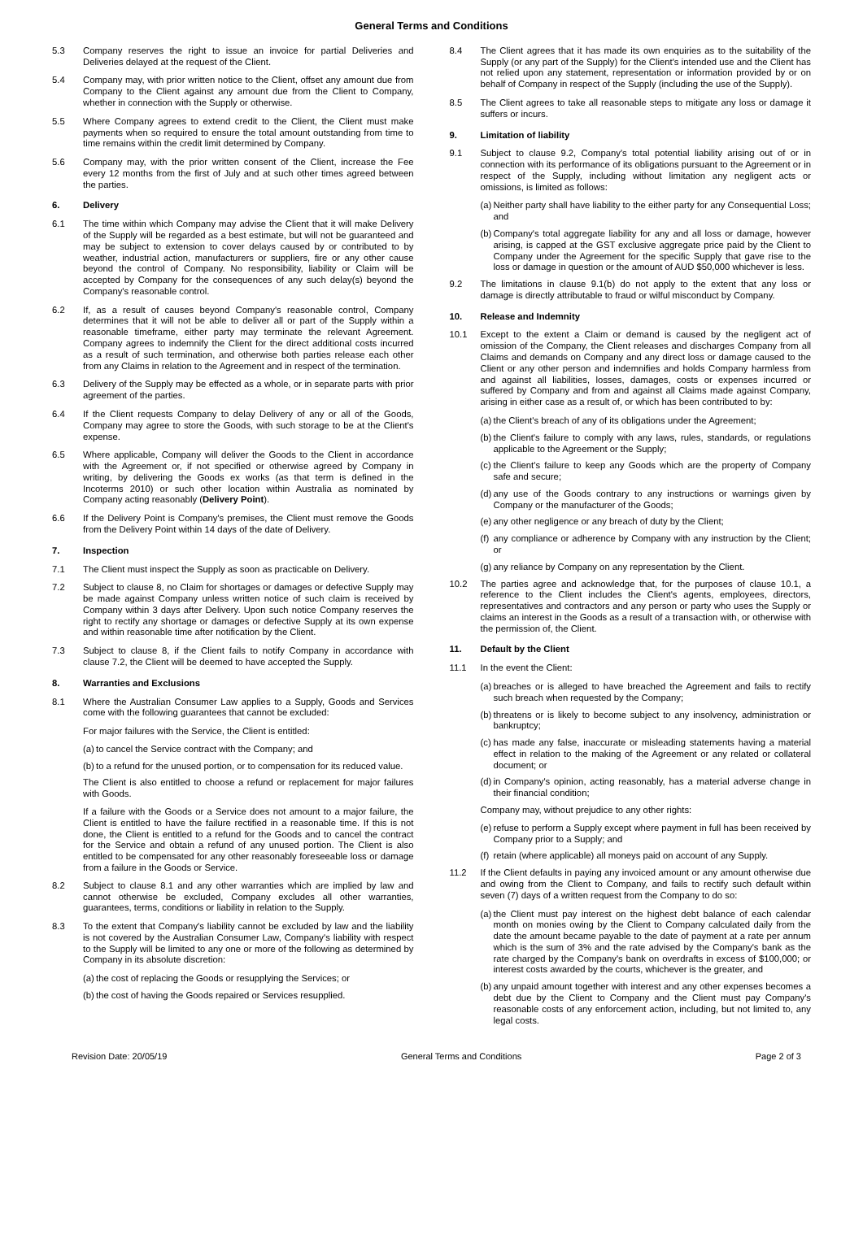General Terms and Conditions
5.3 Company reserves the right to issue an invoice for partial Deliveries and Deliveries delayed at the request of the Client.
5.4 Company may, with prior written notice to the Client, offset any amount due from Company to the Client against any amount due from the Client to Company, whether in connection with the Supply or otherwise.
5.5 Where Company agrees to extend credit to the Client, the Client must make payments when so required to ensure the total amount outstanding from time to time remains within the credit limit determined by Company.
5.6 Company may, with the prior written consent of the Client, increase the Fee every 12 months from the first of July and at such other times agreed between the parties.
6. Delivery
6.1 The time within which Company may advise the Client that it will make Delivery of the Supply will be regarded as a best estimate, but will not be guaranteed and may be subject to extension to cover delays caused by or contributed to by weather, industrial action, manufacturers or suppliers, fire or any other cause beyond the control of Company. No responsibility, liability or Claim will be accepted by Company for the consequences of any such delay(s) beyond the Company's reasonable control.
6.2 If, as a result of causes beyond Company's reasonable control, Company determines that it will not be able to deliver all or part of the Supply within a reasonable timeframe, either party may terminate the relevant Agreement. Company agrees to indemnify the Client for the direct additional costs incurred as a result of such termination, and otherwise both parties release each other from any Claims in relation to the Agreement and in respect of the termination.
6.3 Delivery of the Supply may be effected as a whole, or in separate parts with prior agreement of the parties.
6.4 If the Client requests Company to delay Delivery of any or all of the Goods, Company may agree to store the Goods, with such storage to be at the Client's expense.
6.5 Where applicable, Company will deliver the Goods to the Client in accordance with the Agreement or, if not specified or otherwise agreed by Company in writing, by delivering the Goods ex works (as that term is defined in the Incoterms 2010) or such other location within Australia as nominated by Company acting reasonably (Delivery Point).
6.6 If the Delivery Point is Company's premises, the Client must remove the Goods from the Delivery Point within 14 days of the date of Delivery.
7. Inspection
7.1 The Client must inspect the Supply as soon as practicable on Delivery.
7.2 Subject to clause 8, no Claim for shortages or damages or defective Supply may be made against Company unless written notice of such claim is received by Company within 3 days after Delivery. Upon such notice Company reserves the right to rectify any shortage or damages or defective Supply at its own expense and within reasonable time after notification by the Client.
7.3 Subject to clause 8, if the Client fails to notify Company in accordance with clause 7.2, the Client will be deemed to have accepted the Supply.
8. Warranties and Exclusions
8.1 Where the Australian Consumer Law applies to a Supply, Goods and Services come with the following guarantees that cannot be excluded:
For major failures with the Service, the Client is entitled:
(a)
to cancel the Service contract with the Company; and
(b)
to a refund for the unused portion, or to compensation for its reduced value.
The Client is also entitled to choose a refund or replacement for major failures with Goods.
If a failure with the Goods or a Service does not amount to a major failure, the Client is entitled to have the failure rectified in a reasonable time. If this is not done, the Client is entitled to a refund for the Goods and to cancel the contract for the Service and obtain a refund of any unused portion. The Client is also entitled to be compensated for any other reasonably foreseeable loss or damage from a failure in the Goods or Service.
8.2 Subject to clause 8.1 and any other warranties which are implied by law and cannot otherwise be excluded, Company excludes all other warranties, guarantees, terms, conditions or liability in relation to the Supply.
8.3 To the extent that Company's liability cannot be excluded by law and the liability is not covered by the Australian Consumer Law, Company's liability with respect to the Supply will be limited to any one or more of the following as determined by Company in its absolute discretion:
(a)
the cost of replacing the Goods or resupplying the Services; or
(b)
the cost of having the Goods repaired or Services resupplied.
8.4 The Client agrees that it has made its own enquiries as to the suitability of the Supply (or any part of the Supply) for the Client's intended use and the Client has not relied upon any statement, representation or information provided by or on behalf of Company in respect of the Supply (including the use of the Supply).
8.5 The Client agrees to take all reasonable steps to mitigate any loss or damage it suffers or incurs.
9. Limitation of liability
9.1 Subject to clause 9.2, Company's total potential liability arising out of or in connection with its performance of its obligations pursuant to the Agreement or in respect of the Supply, including without limitation any negligent acts or omissions, is limited as follows:
(a)
Neither party shall have liability to the either party for any Consequential Loss; and
(b)
Company's total aggregate liability for any and all loss or damage, however arising, is capped at the GST exclusive aggregate price paid by the Client to Company under the Agreement for the specific Supply that gave rise to the loss or damage in question or the amount of AUD $50,000 whichever is less.
9.2 The limitations in clause 9.1(b) do not apply to the extent that any loss or damage is directly attributable to fraud or wilful misconduct by Company.
10. Release and Indemnity
10.1 Except to the extent a Claim or demand is caused by the negligent act of omission of the Company, the Client releases and discharges Company from all Claims and demands on Company and any direct loss or damage caused to the Client or any other person and indemnifies and holds Company harmless from and against all liabilities, losses, damages, costs or expenses incurred or suffered by Company and from and against all Claims made against Company, arising in either case as a result of, or which has been contributed to by:
(a)
the Client's breach of any of its obligations under the Agreement;
(b)
the Client's failure to comply with any laws, rules, standards, or regulations applicable to the Agreement or the Supply;
(c)
the Client's failure to keep any Goods which are the property of Company safe and secure;
(d)
any use of the Goods contrary to any instructions or warnings given by Company or the manufacturer of the Goods;
(e)
any other negligence or any breach of duty by the Client;
(f)
any compliance or adherence by Company with any instruction by the Client; or
(g)
any reliance by Company on any representation by the Client.
10.2 The parties agree and acknowledge that, for the purposes of clause 10.1, a reference to the Client includes the Client's agents, employees, directors, representatives and contractors and any person or party who uses the Supply or claims an interest in the Goods as a result of a transaction with, or otherwise with the permission of, the Client.
11. Default by the Client
11.1 In the event the Client:
(a)
breaches or is alleged to have breached the Agreement and fails to rectify such breach when requested by the Company;
(b)
threatens or is likely to become subject to any insolvency, administration or bankruptcy;
(c)
has made any false, inaccurate or misleading statements having a material effect in relation to the making of the Agreement or any related or collateral document; or
(d)
in Company's opinion, acting reasonably, has a material adverse change in their financial condition;
Company may, without prejudice to any other rights:
(e)
refuse to perform a Supply except where payment in full has been received by Company prior to a Supply; and
(f)
retain (where applicable) all moneys paid on account of any Supply.
11.2 If the Client defaults in paying any invoiced amount or any amount otherwise due and owing from the Client to Company, and fails to rectify such default within seven (7) days of a written request from the Company to do so:
(a)
the Client must pay interest on the highest debt balance of each calendar month on monies owing by the Client to Company calculated daily from the date the amount became payable to the date of payment at a rate per annum which is the sum of 3% and the rate advised by the Company's bank as the rate charged by the Company's bank on overdrafts in excess of $100,000; or interest costs awarded by the courts, whichever is the greater, and
(b)
any unpaid amount together with interest and any other expenses becomes a debt due by the Client to Company and the Client must pay Company's reasonable costs of any enforcement action, including, but not limited to, any legal costs.
Revision Date: 20/05/19 General Terms and Conditions Page 2 of 3